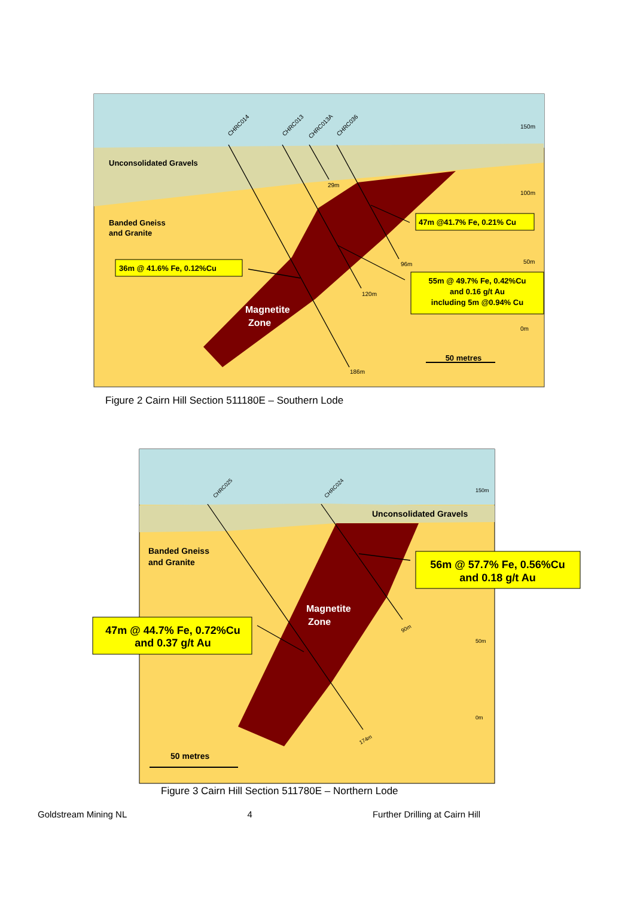Unconsolidated Gravels
Banded Gneiss
and Granite
Magnetite
Zone
36m @ 41.6% Fe, 0.12%Cu
47m @41.7% Fe, 0.21% Cu
55m @ 49.7% Fe, 0.42%Cu
and 0.16 g/t Au
including 5m @0.94% Cu
50 metres
150m
100m
50m
0m
CHRC014
CHRC013
CHRC013A
CHRC036
29m
96m
120m
186m
Figure 2 Cairn Hill Section 511180E – Southern Lode
Unconsolidated Gravels
Banded Gneiss
and Granite
50 metres
Magnetite
Zone
56m @ 57.7% Fe, 0.56%Cu
and 0.18 g/t Au
47m @ 44.7% Fe, 0.72%Cu
and 0.37 g/t Au
150m
50m
0m
CHRC025
CHRC024
90m
174m
Figure 3 Cairn Hill Section 511780E – Northern Lode
Goldstream Mining NL 4 Further Drilling at Cairn Hill